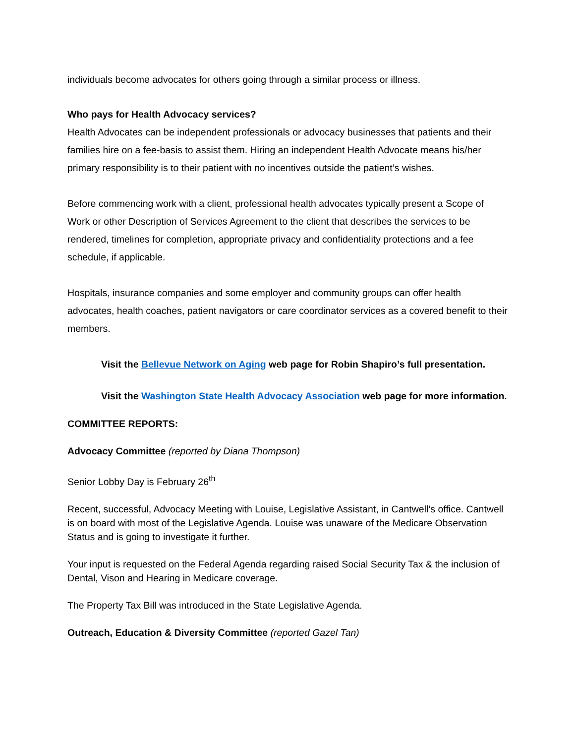individuals become advocates for others going through a similar process or illness.
Who pays for Health Advocacy services?
Health Advocates can be independent professionals or advocacy businesses that patients and their families hire on a fee-basis to assist them. Hiring an independent Health Advocate means his/her primary responsibility is to their patient with no incentives outside the patient’s wishes.
Before commencing work with a client, professional health advocates typically present a Scope of Work or other Description of Services Agreement to the client that describes the services to be rendered, timelines for completion, appropriate privacy and confidentiality protections and a fee schedule, if applicable.
Hospitals, insurance companies and some employer and community groups can offer health advocates, health coaches, patient navigators or care coordinator services as a covered benefit to their members.
Visit the Bellevue Network on Aging web page for Robin Shapiro’s full presentation.
Visit the Washington State Health Advocacy Association web page for more information.
COMMITTEE REPORTS:
Advocacy Committee (reported by Diana Thompson)
Senior Lobby Day is February 26<sup>th</sup>
Recent, successful, Advocacy Meeting with Louise, Legislative Assistant, in Cantwell’s office. Cantwell is on board with most of the Legislative Agenda. Louise was unaware of the Medicare Observation Status and is going to investigate it further.
Your input is requested on the Federal Agenda regarding raised Social Security Tax & the inclusion of Dental, Vison and Hearing in Medicare coverage.
The Property Tax Bill was introduced in the State Legislative Agenda.
Outreach, Education & Diversity Committee (reported Gazel Tan)